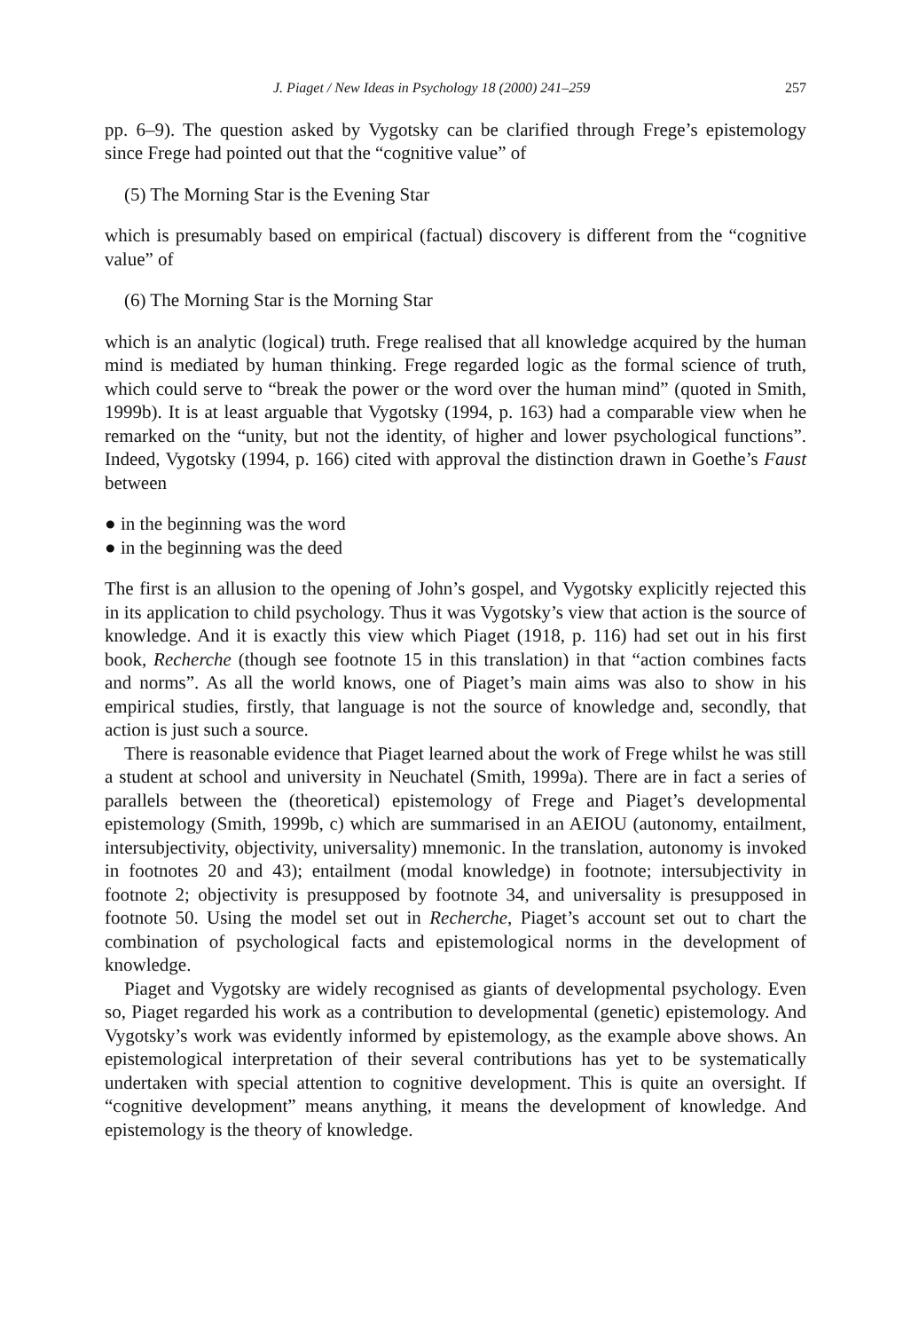J. Piaget / New Ideas in Psychology 18 (2000) 241–259 257
pp. 6–9). The question asked by Vygotsky can be clarified through Frege’s epistemology since Frege had pointed out that the “cognitive value” of
(5) The Morning Star is the Evening Star
which is presumably based on empirical (factual) discovery is different from the “cognitive value” of
(6) The Morning Star is the Morning Star
which is an analytic (logical) truth. Frege realised that all knowledge acquired by the human mind is mediated by human thinking. Frege regarded logic as the formal science of truth, which could serve to “break the power or the word over the human mind” (quoted in Smith, 1999b). It is at least arguable that Vygotsky (1994, p. 163) had a comparable view when he remarked on the “unity, but not the identity, of higher and lower psychological functions”. Indeed, Vygotsky (1994, p. 166) cited with approval the distinction drawn in Goethe’s Faust between
● in the beginning was the word
● in the beginning was the deed
The first is an allusion to the opening of John’s gospel, and Vygotsky explicitly rejected this in its application to child psychology. Thus it was Vygotsky’s view that action is the source of knowledge. And it is exactly this view which Piaget (1918, p. 116) had set out in his first book, Recherche (though see footnote 15 in this translation) in that “action combines facts and norms”. As all the world knows, one of Piaget’s main aims was also to show in his empirical studies, firstly, that language is not the source of knowledge and, secondly, that action is just such a source.
There is reasonable evidence that Piaget learned about the work of Frege whilst he was still a student at school and university in Neuchatel (Smith, 1999a). There are in fact a series of parallels between the (theoretical) epistemology of Frege and Piaget’s developmental epistemology (Smith, 1999b, c) which are summarised in an AEIOU (autonomy, entailment, intersubjectivity, objectivity, universality) mnemonic. In the translation, autonomy is invoked in footnotes 20 and 43); entailment (modal knowledge) in footnote; intersubjectivity in footnote 2; objectivity is presupposed by footnote 34, and universality is presupposed in footnote 50. Using the model set out in Recherche, Piaget’s account set out to chart the combination of psychological facts and epistemological norms in the development of knowledge.
Piaget and Vygotsky are widely recognised as giants of developmental psychology. Even so, Piaget regarded his work as a contribution to developmental (genetic) epistemology. And Vygotsky’s work was evidently informed by epistemology, as the example above shows. An epistemological interpretation of their several contributions has yet to be systematically undertaken with special attention to cognitive development. This is quite an oversight. If “cognitive development” means anything, it means the development of knowledge. And epistemology is the theory of knowledge.